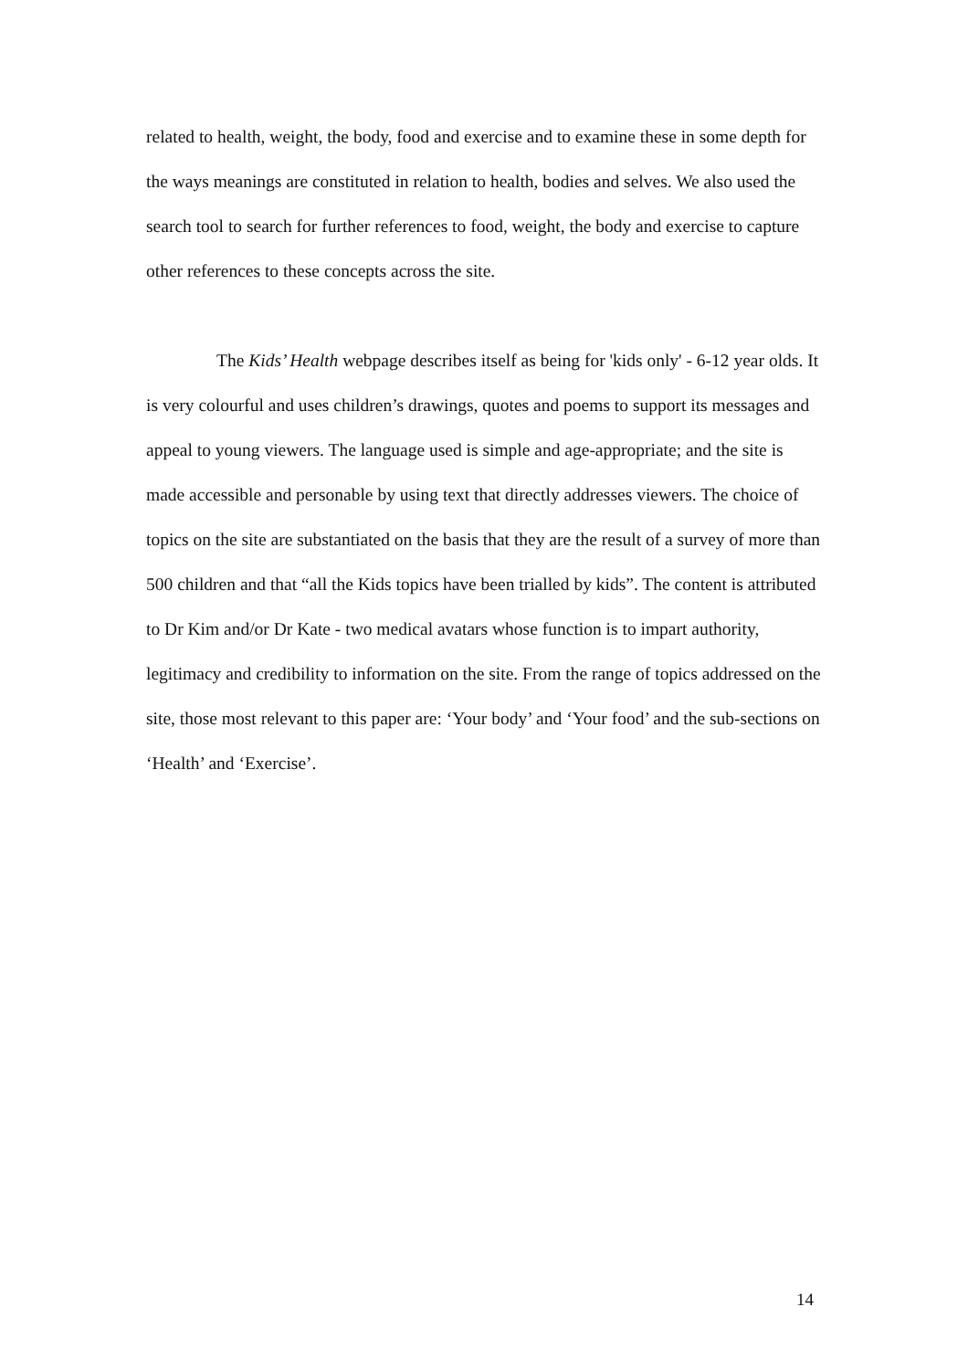related to health, weight, the body, food and exercise and to examine these in some depth for the ways meanings are constituted in relation to health, bodies and selves. We also used the search tool to search for further references to food, weight, the body and exercise to capture other references to these concepts across the site.
The Kids’ Health webpage describes itself as being for 'kids only' - 6-12 year olds. It is very colourful and uses children’s drawings, quotes and poems to support its messages and appeal to young viewers. The language used is simple and age-appropriate; and the site is made accessible and personable by using text that directly addresses viewers. The choice of topics on the site are substantiated on the basis that they are the result of a survey of more than 500 children and that “all the Kids topics have been trialled by kids”. The content is attributed to Dr Kim and/or Dr Kate - two medical avatars whose function is to impart authority, legitimacy and credibility to information on the site. From the range of topics addressed on the site, those most relevant to this paper are: ‘Your body’ and ‘Your food’ and the sub-sections on ‘Health’ and ‘Exercise’.
14